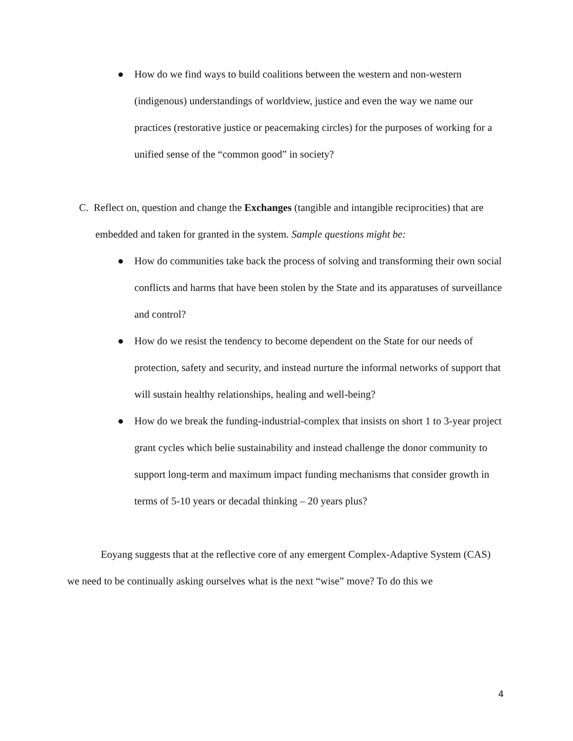● How do we find ways to build coalitions between the western and non-western (indigenous) understandings of worldview, justice and even the way we name our practices (restorative justice or peacemaking circles) for the purposes of working for a unified sense of the “common good” in society?
C. Reflect on, question and change the Exchanges (tangible and intangible reciprocities) that are embedded and taken for granted in the system. Sample questions might be:
● How do communities take back the process of solving and transforming their own social conflicts and harms that have been stolen by the State and its apparatuses of surveillance and control?
● How do we resist the tendency to become dependent on the State for our needs of protection, safety and security, and instead nurture the informal networks of support that will sustain healthy relationships, healing and well-being?
● How do we break the funding-industrial-complex that insists on short 1 to 3-year project grant cycles which belie sustainability and instead challenge the donor community to support long-term and maximum impact funding mechanisms that consider growth in terms of 5-10 years or decadal thinking – 20 years plus?
Eoyang suggests that at the reflective core of any emergent Complex-Adaptive System (CAS) we need to be continually asking ourselves what is the next “wise” move? To do this we
4